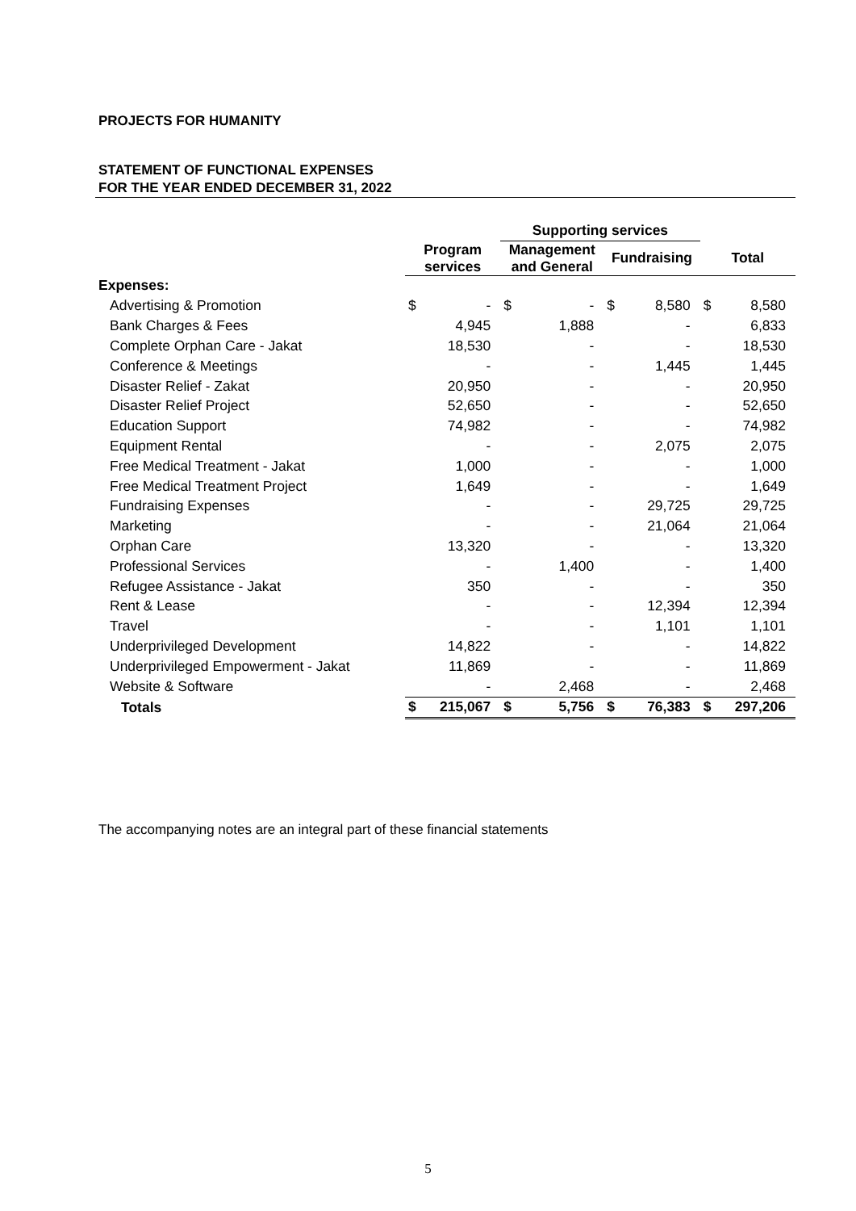PROJECTS FOR HUMANITY
STATEMENT OF FUNCTIONAL EXPENSES
FOR THE YEAR ENDED DECEMBER 31, 2022
| | | | Supporting services | | | | | |
| --- | --- | --- | --- | --- | --- | --- | --- | --- |
| | Program services | | Management and General | | Fundraising | | Total | |
| Expenses: | | | | | | | | |
| Advertising & Promotion | $ | - | $ | - | $ | 8,580 | $ | 8,580 |
| Bank Charges & Fees | | 4,945 | | 1,888 | | - | | 6,833 |
| Complete Orphan Care - Jakat | | 18,530 | | - | | - | | 18,530 |
| Conference & Meetings | | - | | - | | 1,445 | | 1,445 |
| Disaster Relief - Zakat | | 20,950 | | - | | - | | 20,950 |
| Disaster Relief Project | | 52,650 | | - | | - | | 52,650 |
| Education Support | | 74,982 | | - | | - | | 74,982 |
| Equipment Rental | | - | | - | | 2,075 | | 2,075 |
| Free Medical Treatment - Jakat | | 1,000 | | - | | - | | 1,000 |
| Free Medical Treatment Project | | 1,649 | | - | | - | | 1,649 |
| Fundraising Expenses | | - | | - | | 29,725 | | 29,725 |
| Marketing | | - | | - | | 21,064 | | 21,064 |
| Orphan Care | | 13,320 | | - | | - | | 13,320 |
| Professional Services | | - | | 1,400 | | - | | 1,400 |
| Refugee Assistance - Jakat | | 350 | | - | | - | | 350 |
| Rent & Lease | | - | | - | | 12,394 | | 12,394 |
| Travel | | - | | - | | 1,101 | | 1,101 |
| Underprivileged Development | | 14,822 | | - | | - | | 14,822 |
| Underprivileged Empowerment - Jakat | | 11,869 | | - | | - | | 11,869 |
| Website & Software | | - | | 2,468 | | - | | 2,468 |
| Totals | $ | 215,067 | $ | 5,756 | $ | 76,383 | $ | 297,206 |
The accompanying notes are an integral part of these financial statements
5